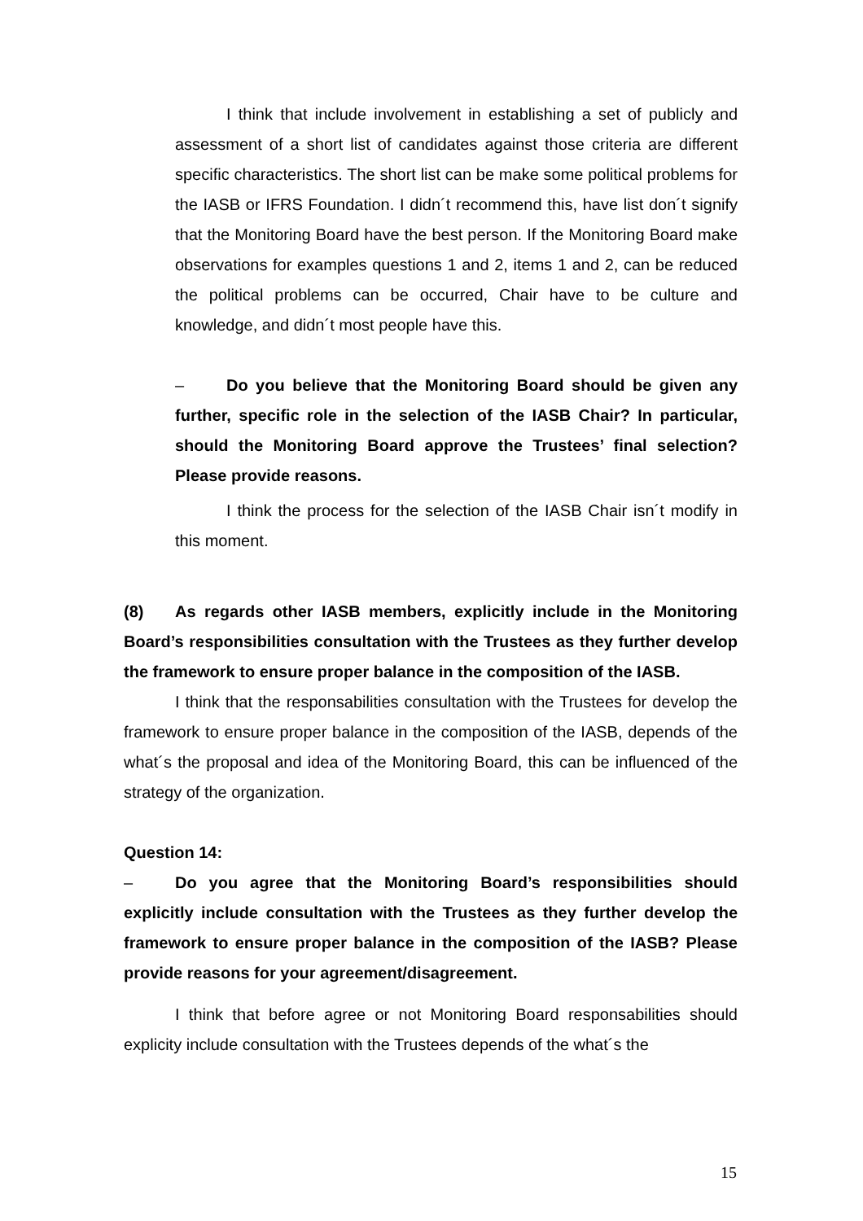I think that include involvement in establishing a set of publicly and assessment of a short list of candidates against those criteria are different specific characteristics. The short list can be make some political problems for the IASB or IFRS Foundation. I didn´t recommend this, have list don´t signify that the Monitoring Board have the best person. If the Monitoring Board make observations for examples questions 1 and 2, items 1 and 2, can be reduced the political problems can be occurred, Chair have to be culture and knowledge, and didn´t most people have this.
– Do you believe that the Monitoring Board should be given any further, specific role in the selection of the IASB Chair? In particular, should the Monitoring Board approve the Trustees’ final selection? Please provide reasons.
I think the process for the selection of the IASB Chair isn´t modify in this moment.
(8) As regards other IASB members, explicitly include in the Monitoring Board’s responsibilities consultation with the Trustees as they further develop the framework to ensure proper balance in the composition of the IASB.
I think that the responsabilities consultation with the Trustees for develop the framework to ensure proper balance in the composition of the IASB, depends of the what´s the proposal and idea of the Monitoring Board, this can be influenced of the strategy of the organization.
Question 14:
– Do you agree that the Monitoring Board’s responsibilities should explicitly include consultation with the Trustees as they further develop the framework to ensure proper balance in the composition of the IASB? Please provide reasons for your agreement/disagreement.
I think that before agree or not Monitoring Board responsabilities should explicity include consultation with the Trustees depends of the what´s the
15